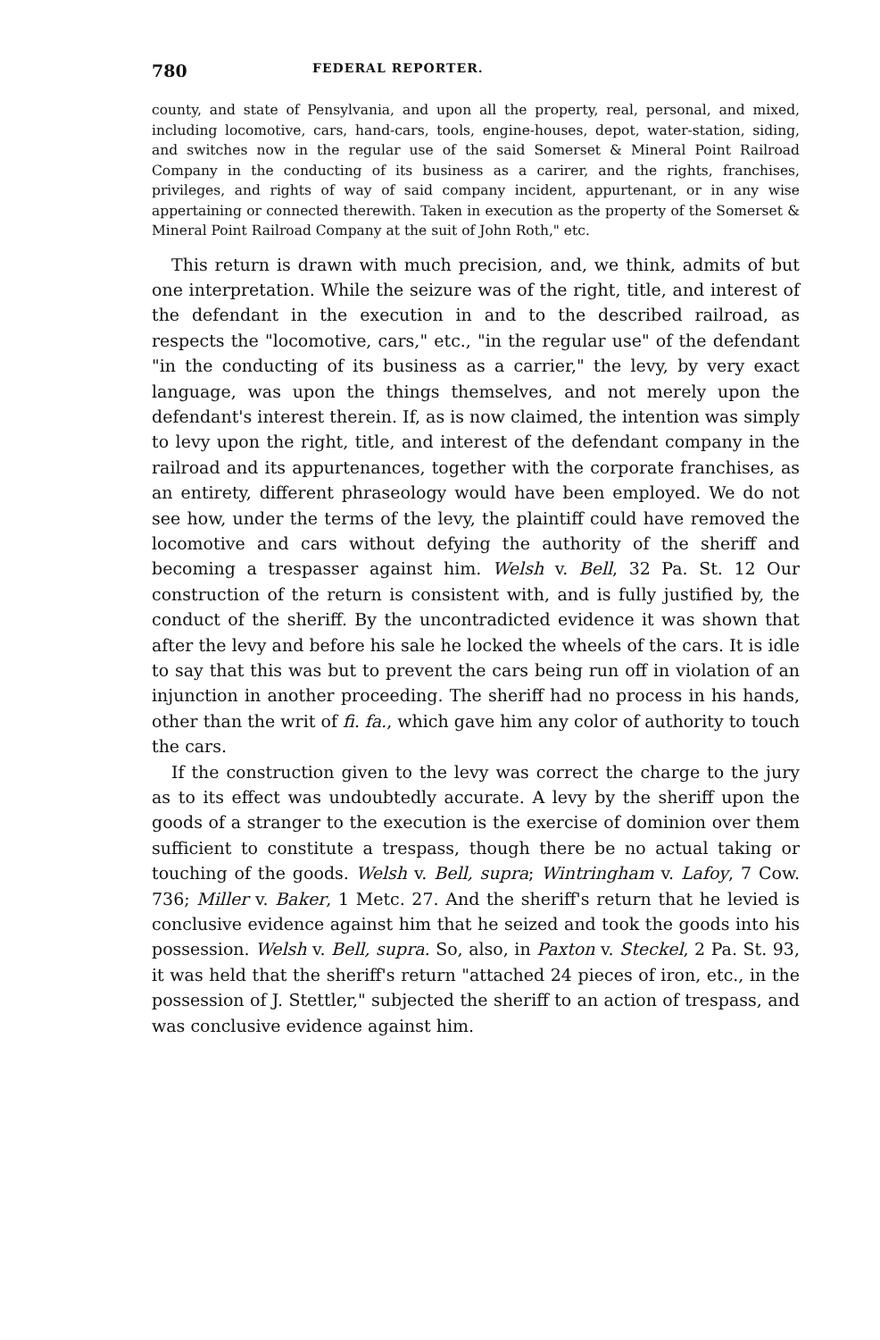780 FEDERAL REPORTER.
county, and state of Pensylvania, and upon all the property, real, personal, and mixed, including locomotive, cars, hand-cars, tools, engine-houses, depot, water-station, siding, and switches now in the regular use of the said Somerset & Mineral Point Railroad Company in the conducting of its business as a carirer, and the rights, franchises, privileges, and rights of way of said company incident, appurtenant, or in any wise appertaining or connected therewith. Taken in execution as the property of the Somerset & Mineral Point Railroad Company at the suit of John Roth," etc.
This return is drawn with much precision, and, we think, admits of but one interpretation. While the seizure was of the right, title, and interest of the defendant in the execution in and to the described railroad, as respects the "locomotive, cars," etc., "in the regular use" of the defendant "in the conducting of its business as a carrier," the levy, by very exact language, was upon the things themselves, and not merely upon the defendant's interest therein. If, as is now claimed, the intention was simply to levy upon the right, title, and interest of the defendant company in the railroad and its appurtenances, together with the corporate franchises, as an entirety, different phraseology would have been employed. We do not see how, under the terms of the levy, the plaintiff could have removed the locomotive and cars without defying the authority of the sheriff and becoming a trespasser against him. Welsh v. Bell, 32 Pa. St. 12 Our construction of the return is consistent with, and is fully justified by, the conduct of the sheriff. By the uncontradicted evidence it was shown that after the levy and before his sale he locked the wheels of the cars. It is idle to say that this was but to prevent the cars being run off in violation of an injunction in another proceeding. The sheriff had no process in his hands, other than the writ of fi. fa., which gave him any color of authority to touch the cars.
If the construction given to the levy was correct the charge to the jury as to its effect was undoubtedly accurate. A levy by the sheriff upon the goods of a stranger to the execution is the exercise of dominion over them sufficient to constitute a trespass, though there be no actual taking or touching of the goods. Welsh v. Bell, supra; Wintringham v. Lafoy, 7 Cow. 736; Miller v. Baker, 1 Metc. 27. And the sheriff's return that he levied is conclusive evidence against him that he seized and took the goods into his possession. Welsh v. Bell, supra. So, also, in Paxton v. Steckel, 2 Pa. St. 93, it was held that the sheriff's return "attached 24 pieces of iron, etc., in the possession of J. Stettler," subjected the sheriff to an action of trespass, and was conclusive evidence against him.